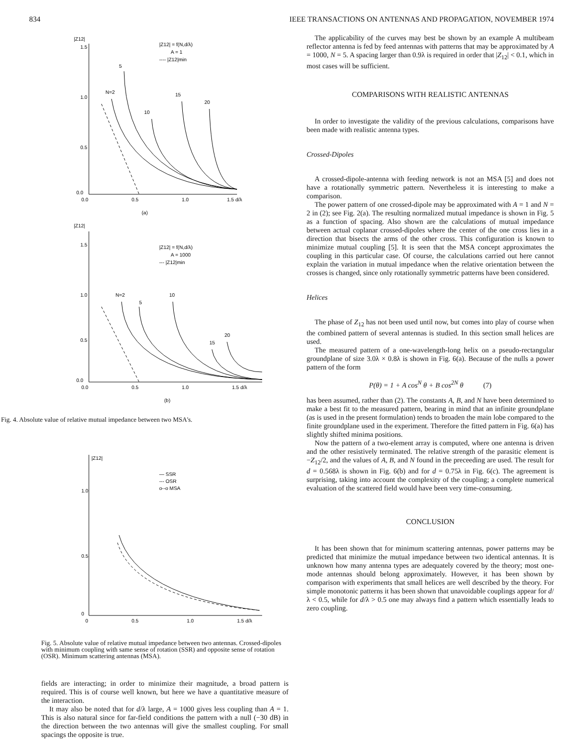834 IEEE TRANSACTIONS ON ANTENNAS AND PROPAGATION, NOVEMBER 1974
|Z12|
1.5
1.0
0.5
0.0
0.0
0.5
1.0
1.5 d/λ
|Z12| = f(N,d/λ)
A = 1
---- |Z12|min
5
N=2
15
20
10
(a)
|Z12|
1.5
1.0
0.5
0.0
0.0
0.5
1.0
1.5 d/λ
|Z12| = f(N,d/λ)
A = 1000
--- |Z12|min
N=2
5
10
15
20
(b)
Fig. 4. Absolute value of relative mutual impedance between two MSA's.
|Z12|
1.0
0.5
0
0
0.5
1.0
1.5 d/λ
— SSR
--- OSR
o--o MSA
Fig. 5. Absolute value of relative mutual impedance between two antennas. Crossed-dipoles with minimum coupling with same sense of rotation (SSR) and opposite sense of rotation (OSR). Minimum scattering antennas (MSA).
fields are interacting; in order to minimize their magnitude, a broad pattern is required. This is of course well known, but here we have a quantitative measure of the interaction.
It may also be noted that for d/λ large, A = 1000 gives less coupling than A = 1. This is also natural since for far-field conditions the pattern with a null (−30 dB) in the direction between the two antennas will give the smallest coupling. For small spacings the opposite is true.
The applicability of the curves may best be shown by an example A multibeam reflector antenna is fed by feed antennas with patterns that may be approximated by A = 1000, N = 5. A spacing larger than 0.9λ is required in order that |Z<sub>12</sub>| < 0.1, which in most cases will be sufficient.
COMPARISONS WITH REALISTIC ANTENNAS
In order to investigate the validity of the previous calculations, comparisons have been made with realistic antenna types.
Crossed-Dipoles
A crossed-dipole-antenna with feeding network is not an MSA [5] and does not have a rotationally symmetric pattern. Nevertheless it is interesting to make a comparison.
The power pattern of one crossed-dipole may be approximated with A = 1 and N = 2 in (2); see Fig. 2(a). The resulting normalized mutual impedance is shown in Fig. 5 as a function of spacing. Also shown are the calculations of mutual impedance between actual coplanar crossed-dipoles where the center of the one cross lies in a direction that bisects the arms of the other cross. This configuration is known to minimize mutual coupling [5]. It is seen that the MSA concept approximates the coupling in this particular case. Of course, the calculations carried out here cannot explain the variation in mutual impedance when the relative orientation between the crosses is changed, since only rotationally symmetric patterns have been considered.
Helices
The phase of Z<sub>12</sub> has not been used until now, but comes into play of course when the combined pattern of several antennas is studied. In this section small helices are used.
The measured pattern of a one-wavelength-long helix on a pseudo-rectangular groundplane of size 3.0λ × 0.8λ is shown in Fig. 6(a). Because of the nulls a power pattern of the form
P(θ) = 1 + A cos<sup>N</sup> θ + B cos<sup>2N</sup> θ (7)
has been assumed, rather than (2). The constants A, B, and N have been determined to make a best fit to the measured pattern, bearing in mind that an infinite groundplane (as is used in the present formulation) tends to broaden the main lobe compared to the finite groundplane used in the experiment. Therefore the fitted pattern in Fig. 6(a) has slightly shifted minima positions.
Now the pattern of a two-element array is computed, where one antenna is driven and the other resistively terminated. The relative strength of the parasitic element is −Z<sub>12</sub>/2, and the values of A, B, and N found in the preceeding are used. The result for d = 0.568λ is shown in Fig. 6(b) and for d = 0.75λ in Fig. 6(c). The agreement is surprising, taking into account the complexity of the coupling; a complete numerical evaluation of the scattered field would have been very time-consuming.
CONCLUSION
It has been shown that for minimum scattering antennas, power patterns may be predicted that minimize the mutual impedance between two identical antennas. It is unknown how many antenna types are adequately covered by the theory; most one-mode antennas should belong approximately. However, it has been shown by comparison with experiments that small helices are well described by the theory. For simple monotonic patterns it has been shown that unavoidable couplings appear for d/λ < 0.5, while for d/λ > 0.5 one may always find a pattern which essentially leads to zero coupling.